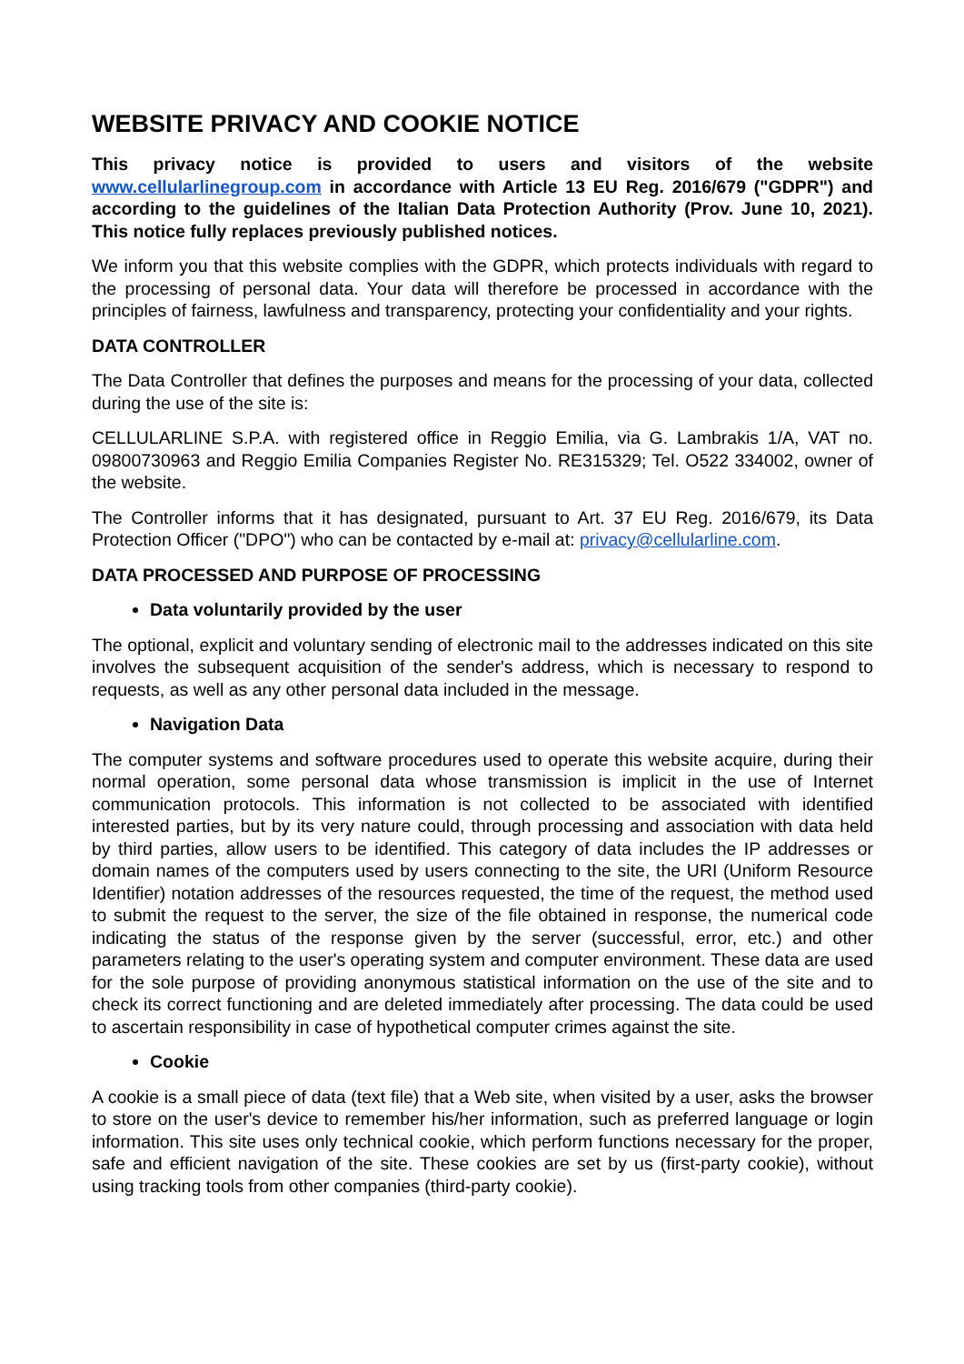WEBSITE PRIVACY AND COOKIE NOTICE
This privacy notice is provided to users and visitors of the website www.cellularlinegroup.com in accordance with Article 13 EU Reg. 2016/679 ("GDPR") and according to the guidelines of the Italian Data Protection Authority (Prov. June 10, 2021). This notice fully replaces previously published notices.
We inform you that this website complies with the GDPR, which protects individuals with regard to the processing of personal data. Your data will therefore be processed in accordance with the principles of fairness, lawfulness and transparency, protecting your confidentiality and your rights.
DATA CONTROLLER
The Data Controller that defines the purposes and means for the processing of your data, collected during the use of the site is:
CELLULARLINE S.P.A. with registered office in Reggio Emilia, via G. Lambrakis 1/A, VAT no. 09800730963 and Reggio Emilia Companies Register No. RE315329; Tel. O522 334002, owner of the website.
The Controller informs that it has designated, pursuant to Art. 37 EU Reg. 2016/679, its Data Protection Officer ("DPO") who can be contacted by e-mail at: privacy@cellularline.com.
DATA PROCESSED AND PURPOSE OF PROCESSING
Data voluntarily provided by the user
The optional, explicit and voluntary sending of electronic mail to the addresses indicated on this site involves the subsequent acquisition of the sender's address, which is necessary to respond to requests, as well as any other personal data included in the message.
Navigation Data
The computer systems and software procedures used to operate this website acquire, during their normal operation, some personal data whose transmission is implicit in the use of Internet communication protocols. This information is not collected to be associated with identified interested parties, but by its very nature could, through processing and association with data held by third parties, allow users to be identified. This category of data includes the IP addresses or domain names of the computers used by users connecting to the site, the URI (Uniform Resource Identifier) notation addresses of the resources requested, the time of the request, the method used to submit the request to the server, the size of the file obtained in response, the numerical code indicating the status of the response given by the server (successful, error, etc.) and other parameters relating to the user's operating system and computer environment. These data are used for the sole purpose of providing anonymous statistical information on the use of the site and to check its correct functioning and are deleted immediately after processing. The data could be used to ascertain responsibility in case of hypothetical computer crimes against the site.
Cookie
A cookie is a small piece of data (text file) that a Web site, when visited by a user, asks the browser to store on the user's device to remember his/her information, such as preferred language or login information. This site uses only technical cookie, which perform functions necessary for the proper, safe and efficient navigation of the site. These cookies are set by us (first-party cookie), without using tracking tools from other companies (third-party cookie).